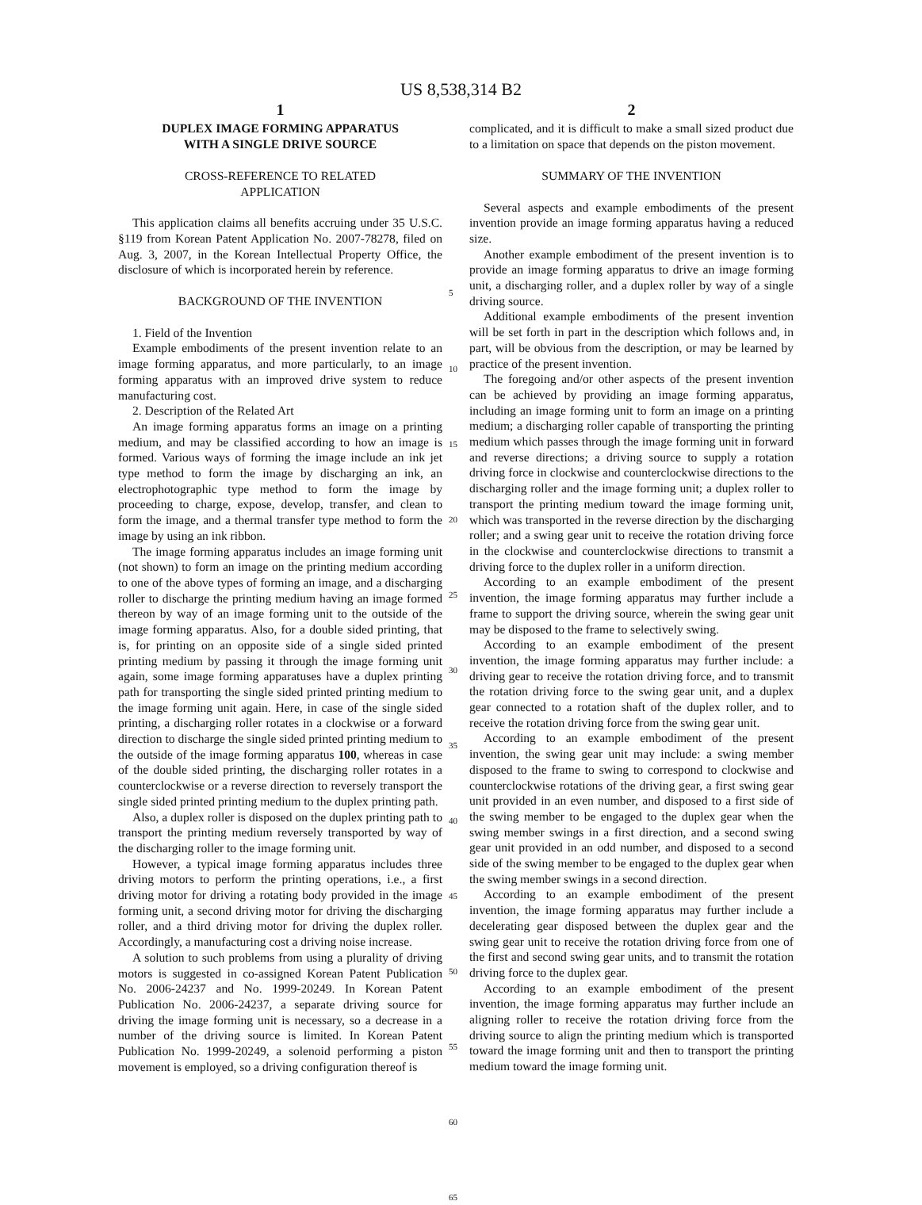US 8,538,314 B2
1
DUPLEX IMAGE FORMING APPARATUS
WITH A SINGLE DRIVE SOURCE
CROSS-REFERENCE TO RELATED
APPLICATION
This application claims all benefits accruing under 35 U.S.C. §119 from Korean Patent Application No. 2007-78278, filed on Aug. 3, 2007, in the Korean Intellectual Property Office, the disclosure of which is incorporated herein by reference.
BACKGROUND OF THE INVENTION
1. Field of the Invention
Example embodiments of the present invention relate to an image forming apparatus, and more particularly, to an image forming apparatus with an improved drive system to reduce manufacturing cost.
2. Description of the Related Art
An image forming apparatus forms an image on a printing medium, and may be classified according to how an image is formed. Various ways of forming the image include an ink jet type method to form the image by discharging an ink, an electrophotographic type method to form the image by proceeding to charge, expose, develop, transfer, and clean to form the image, and a thermal transfer type method to form the image by using an ink ribbon.
The image forming apparatus includes an image forming unit (not shown) to form an image on the printing medium according to one of the above types of forming an image, and a discharging roller to discharge the printing medium having an image formed thereon by way of an image forming unit to the outside of the image forming apparatus. Also, for a double sided printing, that is, for printing on an opposite side of a single sided printed printing medium by passing it through the image forming unit again, some image forming apparatuses have a duplex printing path for transporting the single sided printed printing medium to the image forming unit again. Here, in case of the single sided printing, a discharging roller rotates in a clockwise or a forward direction to discharge the single sided printed printing medium to the outside of the image forming apparatus 100, whereas in case of the double sided printing, the discharging roller rotates in a counterclockwise or a reverse direction to reversely transport the single sided printed printing medium to the duplex printing path.
Also, a duplex roller is disposed on the duplex printing path to transport the printing medium reversely transported by way of the discharging roller to the image forming unit.
However, a typical image forming apparatus includes three driving motors to perform the printing operations, i.e., a first driving motor for driving a rotating body provided in the image forming unit, a second driving motor for driving the discharging roller, and a third driving motor for driving the duplex roller. Accordingly, a manufacturing cost a driving noise increase.
A solution to such problems from using a plurality of driving motors is suggested in co-assigned Korean Patent Publication No. 2006-24237 and No. 1999-20249. In Korean Patent Publication No. 2006-24237, a separate driving source for driving the image forming unit is necessary, so a decrease in a number of the driving source is limited. In Korean Patent Publication No. 1999-20249, a solenoid performing a piston movement is employed, so a driving configuration thereof is
5
10
15
20
25
30
35
40
45
50
55
60
65
2
complicated, and it is difficult to make a small sized product due to a limitation on space that depends on the piston movement.
SUMMARY OF THE INVENTION
Several aspects and example embodiments of the present invention provide an image forming apparatus having a reduced size.
Another example embodiment of the present invention is to provide an image forming apparatus to drive an image forming unit, a discharging roller, and a duplex roller by way of a single driving source.
Additional example embodiments of the present invention will be set forth in part in the description which follows and, in part, will be obvious from the description, or may be learned by practice of the present invention.
The foregoing and/or other aspects of the present invention can be achieved by providing an image forming apparatus, including an image forming unit to form an image on a printing medium; a discharging roller capable of transporting the printing medium which passes through the image forming unit in forward and reverse directions; a driving source to supply a rotation driving force in clockwise and counterclockwise directions to the discharging roller and the image forming unit; a duplex roller to transport the printing medium toward the image forming unit, which was transported in the reverse direction by the discharging roller; and a swing gear unit to receive the rotation driving force in the clockwise and counterclockwise directions to transmit a driving force to the duplex roller in a uniform direction.
According to an example embodiment of the present invention, the image forming apparatus may further include a frame to support the driving source, wherein the swing gear unit may be disposed to the frame to selectively swing.
According to an example embodiment of the present invention, the image forming apparatus may further include: a driving gear to receive the rotation driving force, and to transmit the rotation driving force to the swing gear unit, and a duplex gear connected to a rotation shaft of the duplex roller, and to receive the rotation driving force from the swing gear unit.
According to an example embodiment of the present invention, the swing gear unit may include: a swing member disposed to the frame to swing to correspond to clockwise and counterclockwise rotations of the driving gear, a first swing gear unit provided in an even number, and disposed to a first side of the swing member to be engaged to the duplex gear when the swing member swings in a first direction, and a second swing gear unit provided in an odd number, and disposed to a second side of the swing member to be engaged to the duplex gear when the swing member swings in a second direction.
According to an example embodiment of the present invention, the image forming apparatus may further include a decelerating gear disposed between the duplex gear and the swing gear unit to receive the rotation driving force from one of the first and second swing gear units, and to transmit the rotation driving force to the duplex gear.
According to an example embodiment of the present invention, the image forming apparatus may further include an aligning roller to receive the rotation driving force from the driving source to align the printing medium which is transported toward the image forming unit and then to transport the printing medium toward the image forming unit.